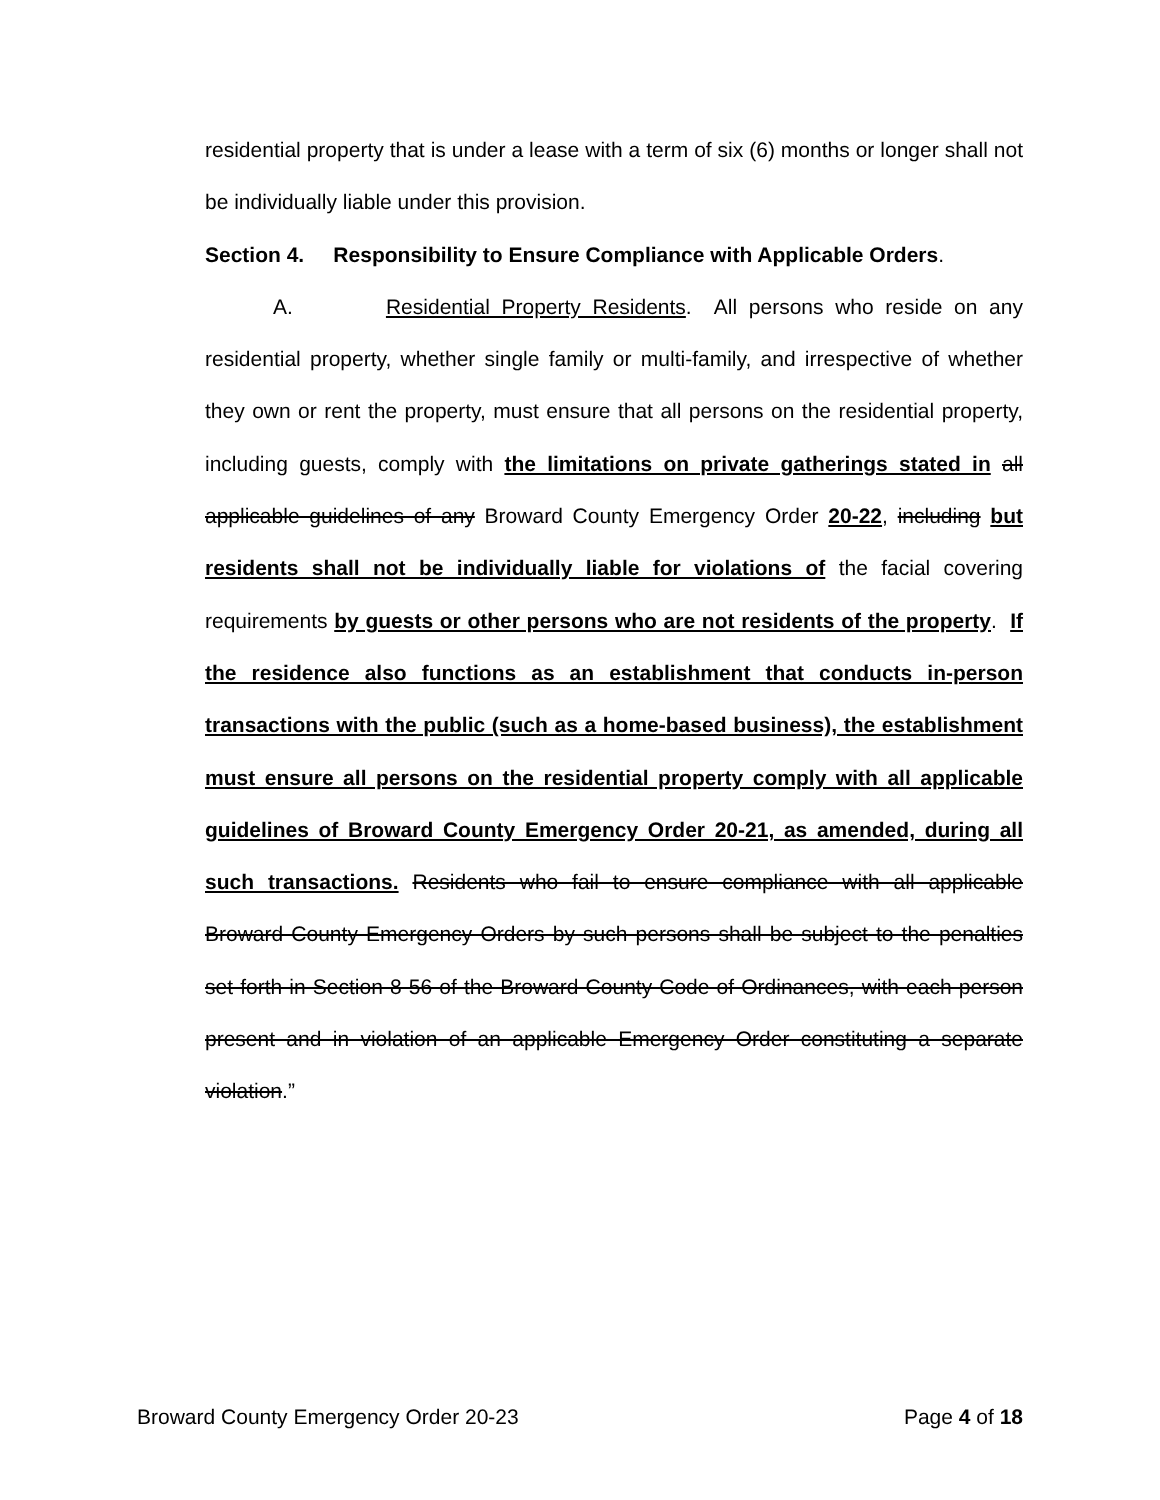residential property that is under a lease with a term of six (6) months or longer shall not be individually liable under this provision.
Section 4. Responsibility to Ensure Compliance with Applicable Orders.
A. Residential Property Residents. All persons who reside on any residential property, whether single family or multi-family, and irrespective of whether they own or rent the property, must ensure that all persons on the residential property, including guests, comply with the limitations on private gatherings stated in all applicable guidelines of any Broward County Emergency Order 20-22, including but residents shall not be individually liable for violations of the facial covering requirements by guests or other persons who are not residents of the property. If the residence also functions as an establishment that conducts in-person transactions with the public (such as a home-based business), the establishment must ensure all persons on the residential property comply with all applicable guidelines of Broward County Emergency Order 20-21, as amended, during all such transactions. Residents who fail to ensure compliance with all applicable Broward County Emergency Orders by such persons shall be subject to the penalties set forth in Section 8 56 of the Broward County Code of Ordinances, with each person present and in violation of an applicable Emergency Order constituting a separate violation.”
Broward County Emergency Order 20-23 Page 4 of 18